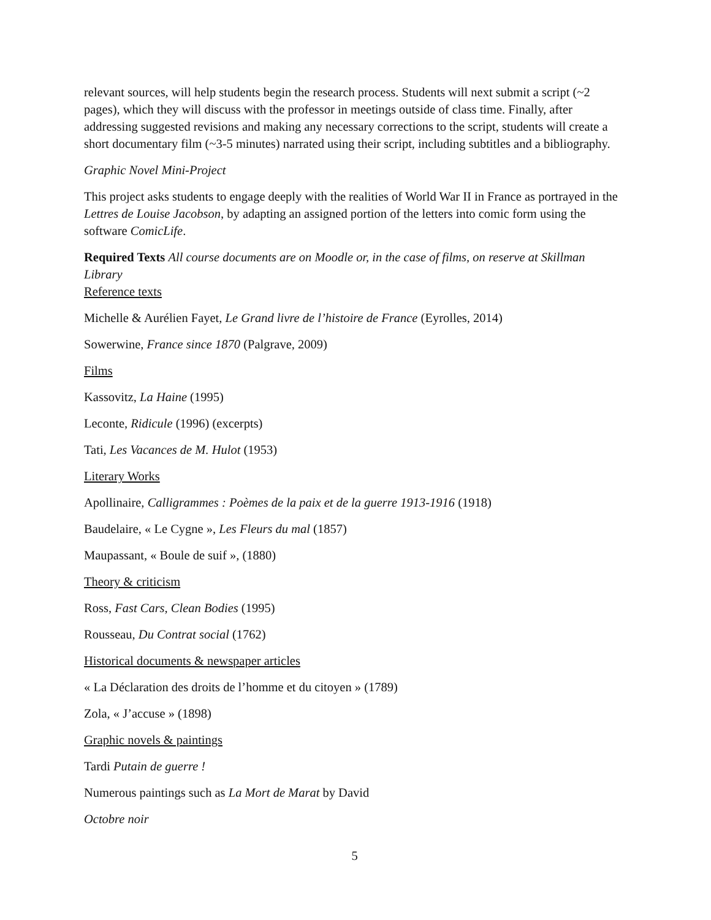relevant sources, will help students begin the research process. Students will next submit a script (~2 pages), which they will discuss with the professor in meetings outside of class time. Finally, after addressing suggested revisions and making any necessary corrections to the script, students will create a short documentary film (~3-5 minutes) narrated using their script, including subtitles and a bibliography.
Graphic Novel Mini-Project
This project asks students to engage deeply with the realities of World War II in France as portrayed in the Lettres de Louise Jacobson, by adapting an assigned portion of the letters into comic form using the software ComicLife.
Required Texts All course documents are on Moodle or, in the case of films, on reserve at Skillman Library
Reference texts
Michelle & Aurélien Fayet, Le Grand livre de l’histoire de France (Eyrolles, 2014)
Sowerwine, France since 1870 (Palgrave, 2009)
Films
Kassovitz, La Haine (1995)
Leconte, Ridicule (1996) (excerpts)
Tati, Les Vacances de M. Hulot (1953)
Literary Works
Apollinaire, Calligrammes : Poèmes de la paix et de la guerre 1913-1916 (1918)
Baudelaire, « Le Cygne », Les Fleurs du mal (1857)
Maupassant, « Boule de suif », (1880)
Theory & criticism
Ross, Fast Cars, Clean Bodies (1995)
Rousseau, Du Contrat social (1762)
Historical documents & newspaper articles
« La Déclaration des droits de l’homme et du citoyen » (1789)
Zola, « J’accuse » (1898)
Graphic novels & paintings
Tardi Putain de guerre !
Numerous paintings such as La Mort de Marat by David
Octobre noir
5